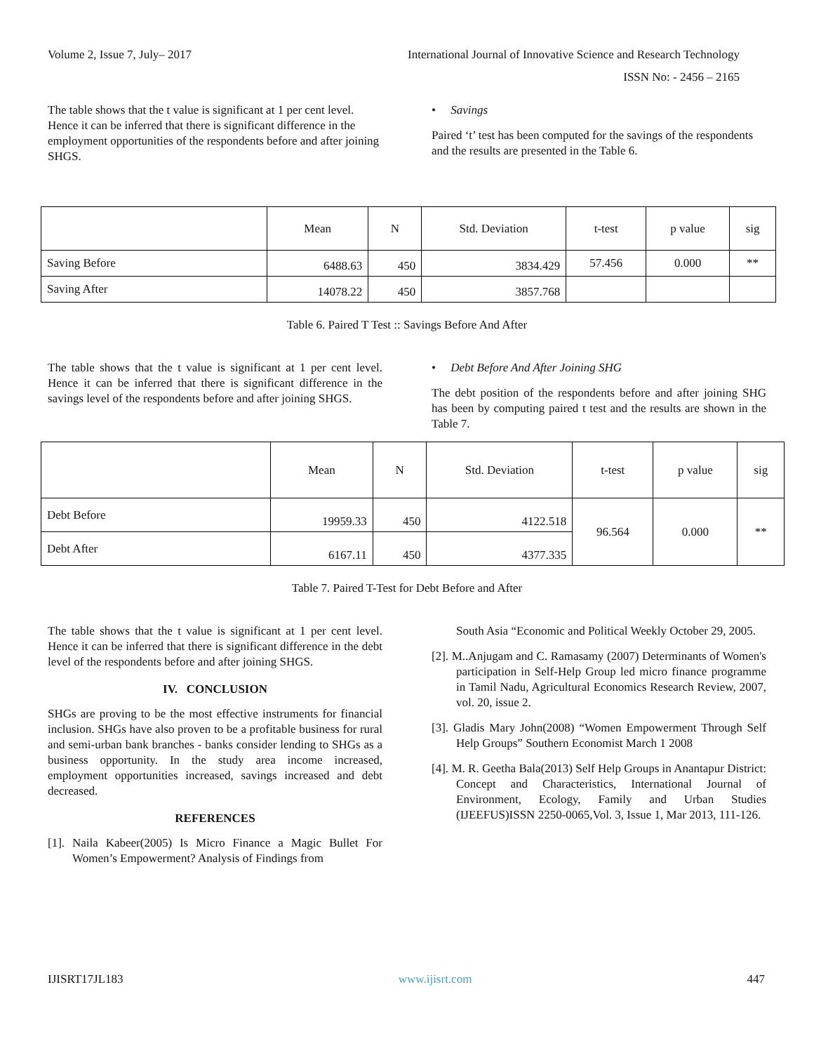Volume 2, Issue 7, July– 2017 International Journal of Innovative Science and Research Technology
ISSN No: - 2456 – 2165
The table shows that the t value is significant at 1 per cent level. Hence it can be inferred that there is significant difference in the employment opportunities of the respondents before and after joining SHGS.
• Savings
Paired ‘t’ test has been computed for the savings of the respondents and the results are presented in the Table 6.
| | Mean | N | Std. Deviation | t-test | p value | sig |
| --- | --- | --- | --- | --- | --- | --- |
| Saving Before | 6488.63 | 450 | 3834.429 | 57.456 | 0.000 | ** |
| Saving After | 14078.22 | 450 | 3857.768 | | | |
Table 6. Paired T Test :: Savings Before And After
The table shows that the t value is significant at 1 per cent level. Hence it can be inferred that there is significant difference in the savings level of the respondents before and after joining SHGS.
• Debt Before And After Joining SHG
The debt position of the respondents before and after joining SHG has been by computing paired t test and the results are shown in the Table 7.
| | Mean | N | Std. Deviation | t-test | p value | sig |
| --- | --- | --- | --- | --- | --- | --- |
| Debt Before | 19959.33 | 450 | 4122.518 | 96.564 | 0.000 | ** |
| Debt After | 6167.11 | 450 | 4377.335 | | | |
Table 7. Paired T-Test for Debt Before and After
The table shows that the t value is significant at 1 per cent level. Hence it can be inferred that there is significant difference in the debt level of the respondents before and after joining SHGS.
IV. CONCLUSION
SHGs are proving to be the most effective instruments for financial inclusion. SHGs have also proven to be a profitable business for rural and semi-urban bank branches - banks consider lending to SHGs as a business opportunity. In the study area income increased, employment opportunities increased, savings increased and debt decreased.
REFERENCES
[1]. Naila Kabeer(2005) Is Micro Finance a Magic Bullet For Women’s Empowerment? Analysis of Findings from
South Asia “Economic and Political Weekly October 29, 2005.
[2]. M..Anjugam and C. Ramasamy (2007) Determinants of Women's participation in Self-Help Group led micro finance programme in Tamil Nadu, Agricultural Economics Research Review, 2007, vol. 20, issue 2.
[3]. Gladis Mary John(2008) “Women Empowerment Through Self Help Groups” Southern Economist March 1 2008
[4]. M. R. Geetha Bala(2013) Self Help Groups in Anantapur District: Concept and Characteristics, International Journal of Environment, Ecology, Family and Urban Studies (IJEEFUS)ISSN 2250-0065,Vol. 3, Issue 1, Mar 2013, 111-126.
IJISRT17JL183 www.ijisrt.com 447